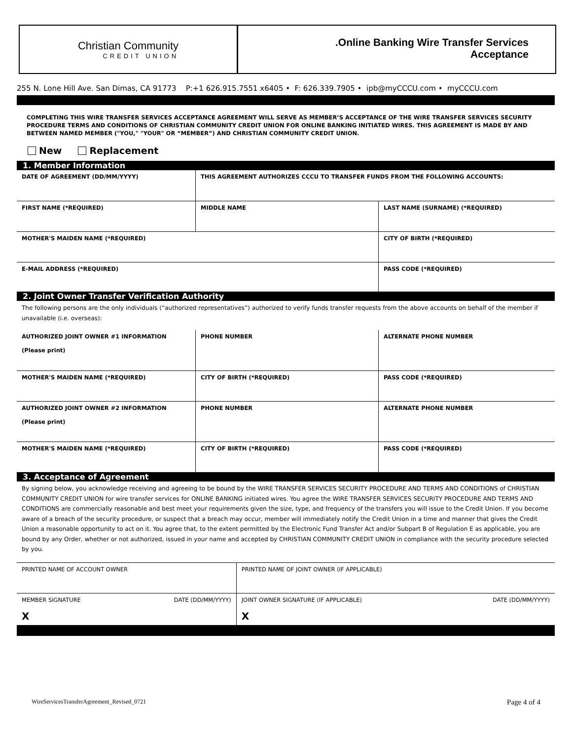Christian Community
CREDIT UNION
.Online Banking Wire Transfer Services
Acceptance
255 N. Lone Hill Ave. San Dimas, CA 91773 P:+1 626.915.7551 x6405 • F: 626.339.7905 • ipb@myCCCU.com • myCCCU.com
COMPLETING THIS WIRE TRANSFER SERVICES ACCEPTANCE AGREEMENT WILL SERVE AS MEMBER’S ACCEPTANCE OF THE WIRE TRANSFER SERVICES SECURITY PROCEDURE TERMS AND CONDITIONS OF CHRISTIAN COMMUNITY CREDIT UNION FOR ONLINE BANKING INITIATED WIRES. THIS AGREEMENT IS MADE BY AND BETWEEN NAMED MEMBER ("YOU," "YOUR" OR “MEMBER”) AND CHRISTIAN COMMUNITY CREDIT UNION.
New Replacement
1. Member Information
| DATE OF AGREEMENT (DD/MM/YYYY) | THIS AGREEMENT AUTHORIZES CCCU TO TRANSFER FUNDS FROM THE FOLLOWING ACCOUNTS: | |
| FIRST NAME (*REQUIRED) | MIDDLE NAME | LAST NAME (SURNAME) (*REQUIRED) |
| MOTHER'S MAIDEN NAME (*REQUIRED) | | CITY OF BIRTH (*REQUIRED) |
| E-MAIL ADDRESS (*REQUIRED) | | PASS CODE (*REQUIRED) |
2. Joint Owner Transfer Verification Authority
The following persons are the only individuals (“authorized representatives”) authorized to verify funds transfer requests from the above accounts on behalf of the member if unavailable (i.e. overseas):
| AUTHORIZED JOINT OWNER #1 INFORMATION (Please print) | PHONE NUMBER | ALTERNATE PHONE NUMBER |
| MOTHER'S MAIDEN NAME (*REQUIRED) | CITY OF BIRTH (*REQUIRED) | PASS CODE (*REQUIRED) |
| AUTHORIZED JOINT OWNER #2 INFORMATION (Please print) | PHONE NUMBER | ALTERNATE PHONE NUMBER |
| MOTHER'S MAIDEN NAME (*REQUIRED) | CITY OF BIRTH (*REQUIRED) | PASS CODE (*REQUIRED) |
3. Acceptance of Agreement
By signing below, you acknowledge receiving and agreeing to be bound by the WIRE TRANSFER SERVICES SECURITY PROCEDURE AND TERMS AND CONDITIONS of CHRISTIAN COMMUNITY CREDIT UNION for wire transfer services for ONLINE BANKING initiated wires. You agree the WIRE TRANSFER SERVICES SECURITY PROCEDURE AND TERMS AND CONDITIONS are commercially reasonable and best meet your requirements given the size, type, and frequency of the transfers you will issue to the Credit Union. If you become aware of a breach of the security procedure, or suspect that a breach may occur, member will immediately notify the Credit Union in a time and manner that gives the Credit Union a reasonable opportunity to act on it. You agree that, to the extent permitted by the Electronic Fund Transfer Act and/or Subpart B of Regulation E as applicable, you are bound by any Order, whether or not authorized, issued in your name and accepted by CHRISTIAN COMMUNITY CREDIT UNION in compliance with the security procedure selected by you.
| PRINTED NAME OF ACCOUNT OWNER | | PRINTED NAME OF JOINT OWNER (IF APPLICABLE) | |
| MEMBER SIGNATURE X | DATE (DD/MM/YYYY) | JOINT OWNER SIGNATURE (IF APPLICABLE) X | DATE (DD/MM/YYYY) |
WireServicesTransferAgreement_Revised_0721 Page 4 of 4